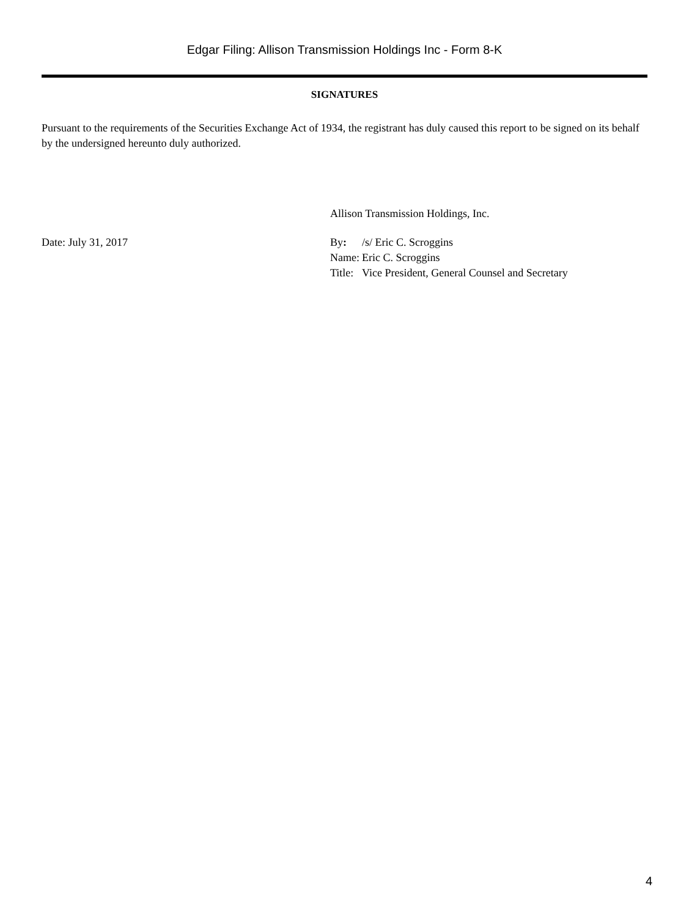Edgar Filing: Allison Transmission Holdings Inc - Form 8-K
SIGNATURES
Pursuant to the requirements of the Securities Exchange Act of 1934, the registrant has duly caused this report to be signed on its behalf by the undersigned hereunto duly authorized.
Allison Transmission Holdings, Inc.
Date: July 31, 2017
| By : | /s/ Eric C. Scroggins |
| Name: | Eric C. Scroggins |
| Title: | Vice President, General Counsel and Secretary |
4